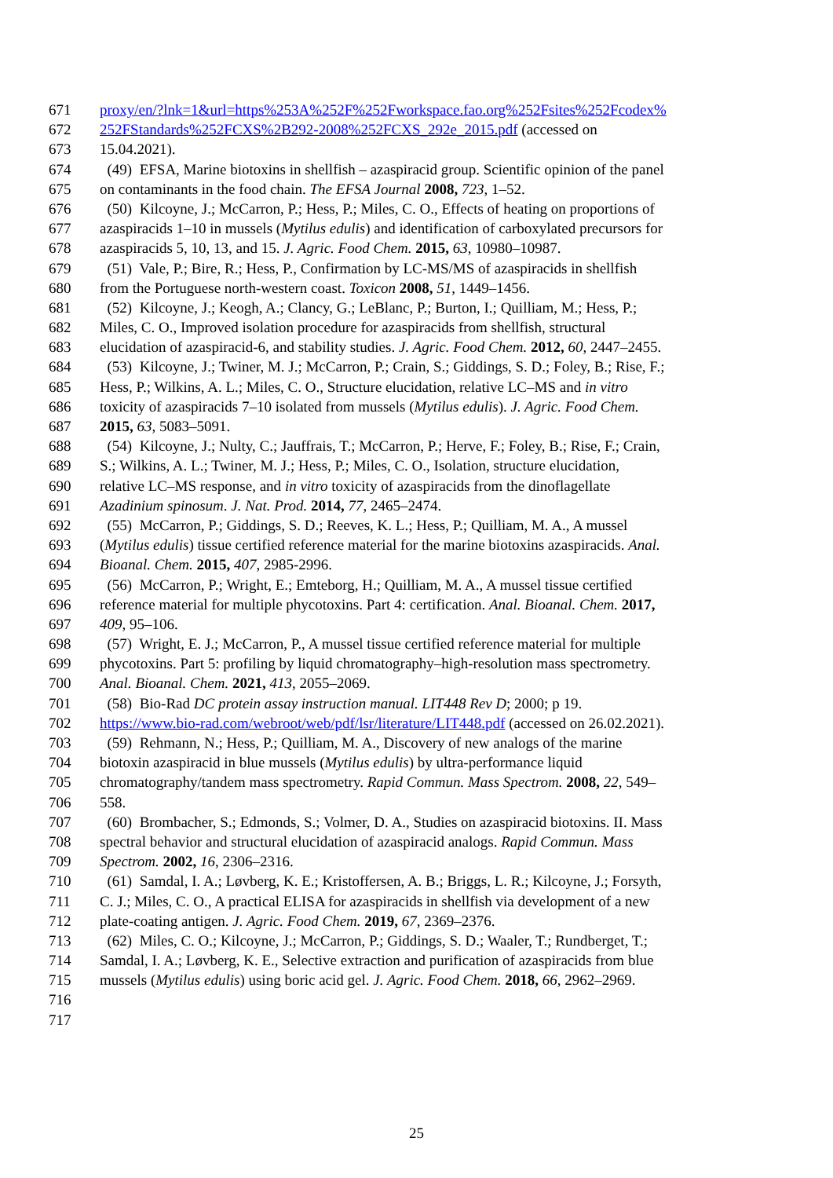671 proxy/en/?lnk=1&url=https%253A%252F%252Fworkspace.fao.org%252Fsites%252Fcodex%
672 252FStandards%252FCXS%2B292-2008%252FCXS_292e_2015.pdf (accessed on
673 15.04.2021).
674 (49) EFSA, Marine biotoxins in shellfish – azaspiracid group. Scientific opinion of the panel
675 on contaminants in the food chain. The EFSA Journal 2008, 723, 1–52.
676 (50) Kilcoyne, J.; McCarron, P.; Hess, P.; Miles, C. O., Effects of heating on proportions of
677 azaspiracids 1–10 in mussels (Mytilus edulis) and identification of carboxylated precursors for
678 azaspiracids 5, 10, 13, and 15. J. Agric. Food Chem. 2015, 63, 10980–10987.
679 (51) Vale, P.; Bire, R.; Hess, P., Confirmation by LC-MS/MS of azaspiracids in shellfish
680 from the Portuguese north-western coast. Toxicon 2008, 51, 1449–1456.
681 (52) Kilcoyne, J.; Keogh, A.; Clancy, G.; LeBlanc, P.; Burton, I.; Quilliam, M.; Hess, P.;
682 Miles, C. O., Improved isolation procedure for azaspiracids from shellfish, structural
683 elucidation of azaspiracid-6, and stability studies. J. Agric. Food Chem. 2012, 60, 2447–2455.
684 (53) Kilcoyne, J.; Twiner, M. J.; McCarron, P.; Crain, S.; Giddings, S. D.; Foley, B.; Rise, F.;
685 Hess, P.; Wilkins, A. L.; Miles, C. O., Structure elucidation, relative LC–MS and in vitro
686 toxicity of azaspiracids 7–10 isolated from mussels (Mytilus edulis). J. Agric. Food Chem.
687 2015, 63, 5083–5091.
688 (54) Kilcoyne, J.; Nulty, C.; Jauffrais, T.; McCarron, P.; Herve, F.; Foley, B.; Rise, F.; Crain,
689 S.; Wilkins, A. L.; Twiner, M. J.; Hess, P.; Miles, C. O., Isolation, structure elucidation,
690 relative LC–MS response, and in vitro toxicity of azaspiracids from the dinoflagellate
691 Azadinium spinosum. J. Nat. Prod. 2014, 77, 2465–2474.
692 (55) McCarron, P.; Giddings, S. D.; Reeves, K. L.; Hess, P.; Quilliam, M. A., A mussel
693 (Mytilus edulis) tissue certified reference material for the marine biotoxins azaspiracids. Anal.
694 Bioanal. Chem. 2015, 407, 2985-2996.
695 (56) McCarron, P.; Wright, E.; Emteborg, H.; Quilliam, M. A., A mussel tissue certified
696 reference material for multiple phycotoxins. Part 4: certification. Anal. Bioanal. Chem. 2017,
697 409, 95–106.
698 (57) Wright, E. J.; McCarron, P., A mussel tissue certified reference material for multiple
699 phycotoxins. Part 5: profiling by liquid chromatography–high-resolution mass spectrometry.
700 Anal. Bioanal. Chem. 2021, 413, 2055–2069.
701 (58) Bio-Rad DC protein assay instruction manual. LIT448 Rev D; 2000; p 19.
702 https://www.bio-rad.com/webroot/web/pdf/lsr/literature/LIT448.pdf (accessed on 26.02.2021).
703 (59) Rehmann, N.; Hess, P.; Quilliam, M. A., Discovery of new analogs of the marine
704 biotoxin azaspiracid in blue mussels (Mytilus edulis) by ultra-performance liquid
705 chromatography/tandem mass spectrometry. Rapid Commun. Mass Spectrom. 2008, 22, 549–
706 558.
707 (60) Brombacher, S.; Edmonds, S.; Volmer, D. A., Studies on azaspiracid biotoxins. II. Mass
708 spectral behavior and structural elucidation of azaspiracid analogs. Rapid Commun. Mass
709 Spectrom. 2002, 16, 2306–2316.
710 (61) Samdal, I. A.; Løvberg, K. E.; Kristoffersen, A. B.; Briggs, L. R.; Kilcoyne, J.; Forsyth,
711 C. J.; Miles, C. O., A practical ELISA for azaspiracids in shellfish via development of a new
712 plate-coating antigen. J. Agric. Food Chem. 2019, 67, 2369–2376.
713 (62) Miles, C. O.; Kilcoyne, J.; McCarron, P.; Giddings, S. D.; Waaler, T.; Rundberget, T.;
714 Samdal, I. A.; Løvberg, K. E., Selective extraction and purification of azaspiracids from blue
715 mussels (Mytilus edulis) using boric acid gel. J. Agric. Food Chem. 2018, 66, 2962–2969.
716
717
25